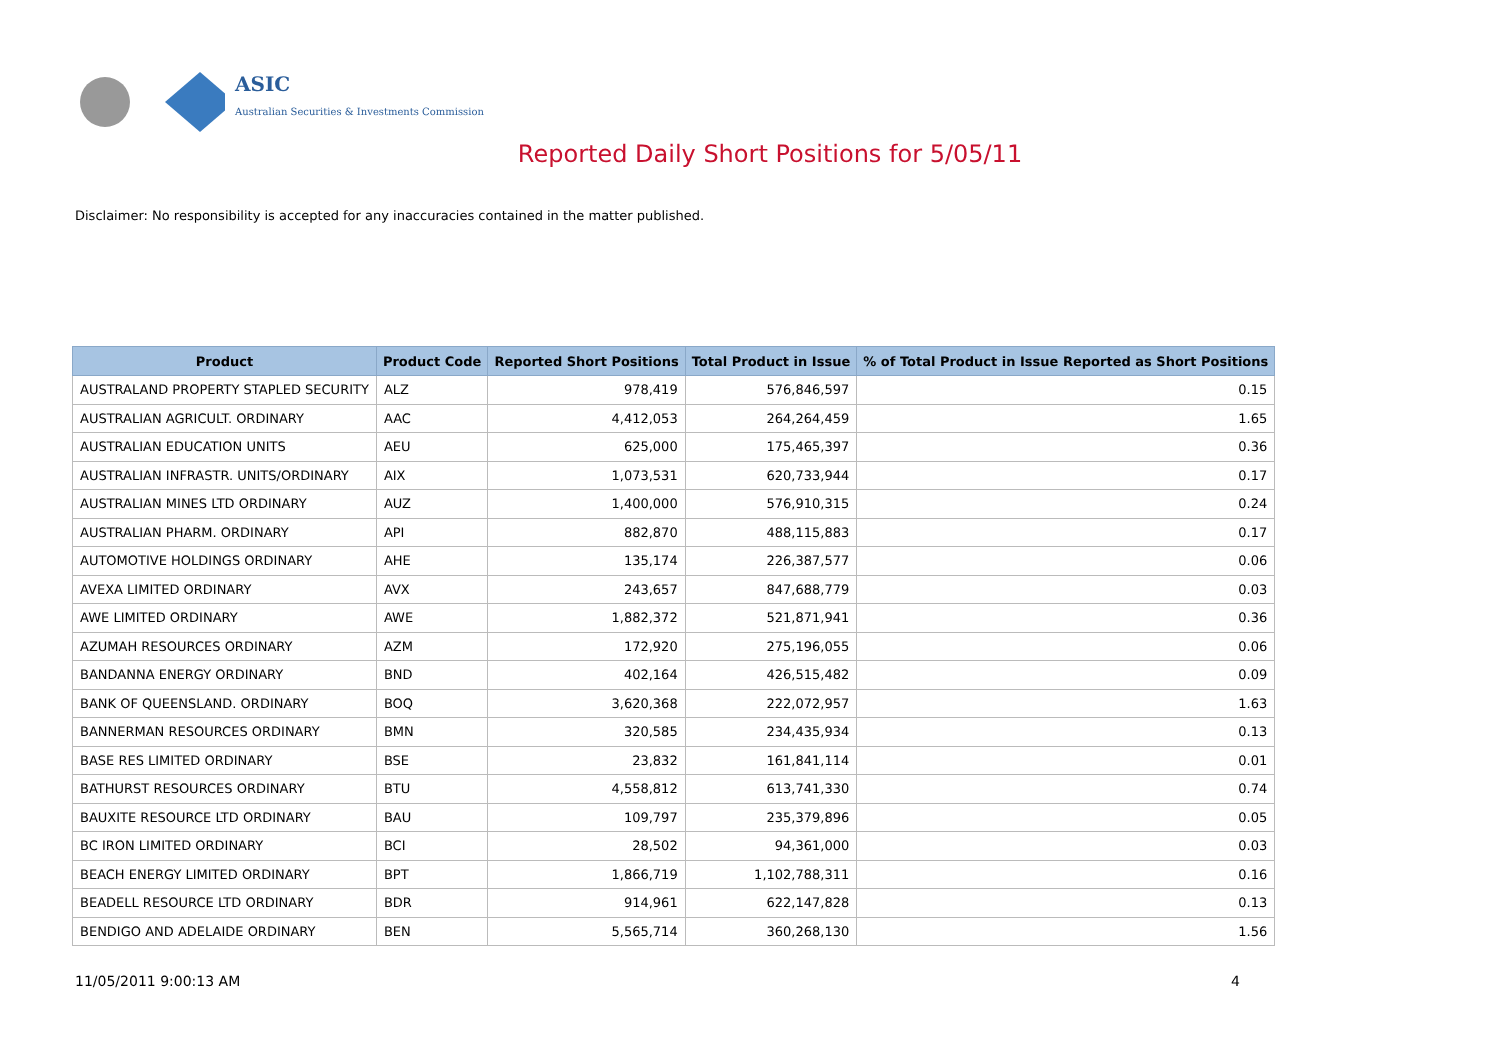ASIC
Australian Securities & Investments Commission
Reported Daily Short Positions for 5/05/11
Disclaimer: No responsibility is accepted for any inaccuracies contained in the matter published.
| Product | Product Code | Reported Short Positions | Total Product in Issue | % of Total Product in Issue Reported as Short Positions |
| --- | --- | --- | --- | --- |
| AUSTRALAND PROPERTY STAPLED SECURITY | ALZ | 978,419 | 576,846,597 | 0.15 |
| AUSTRALIAN AGRICULT. ORDINARY | AAC | 4,412,053 | 264,264,459 | 1.65 |
| AUSTRALIAN EDUCATION UNITS | AEU | 625,000 | 175,465,397 | 0.36 |
| AUSTRALIAN INFRASTR. UNITS/ORDINARY | AIX | 1,073,531 | 620,733,944 | 0.17 |
| AUSTRALIAN MINES LTD ORDINARY | AUZ | 1,400,000 | 576,910,315 | 0.24 |
| AUSTRALIAN PHARM. ORDINARY | API | 882,870 | 488,115,883 | 0.17 |
| AUTOMOTIVE HOLDINGS ORDINARY | AHE | 135,174 | 226,387,577 | 0.06 |
| AVEXA LIMITED ORDINARY | AVX | 243,657 | 847,688,779 | 0.03 |
| AWE LIMITED ORDINARY | AWE | 1,882,372 | 521,871,941 | 0.36 |
| AZUMAH RESOURCES ORDINARY | AZM | 172,920 | 275,196,055 | 0.06 |
| BANDANNA ENERGY ORDINARY | BND | 402,164 | 426,515,482 | 0.09 |
| BANK OF QUEENSLAND. ORDINARY | BOQ | 3,620,368 | 222,072,957 | 1.63 |
| BANNERMAN RESOURCES ORDINARY | BMN | 320,585 | 234,435,934 | 0.13 |
| BASE RES LIMITED ORDINARY | BSE | 23,832 | 161,841,114 | 0.01 |
| BATHURST RESOURCES ORDINARY | BTU | 4,558,812 | 613,741,330 | 0.74 |
| BAUXITE RESOURCE LTD ORDINARY | BAU | 109,797 | 235,379,896 | 0.05 |
| BC IRON LIMITED ORDINARY | BCI | 28,502 | 94,361,000 | 0.03 |
| BEACH ENERGY LIMITED ORDINARY | BPT | 1,866,719 | 1,102,788,311 | 0.16 |
| BEADELL RESOURCE LTD ORDINARY | BDR | 914,961 | 622,147,828 | 0.13 |
| BENDIGO AND ADELAIDE ORDINARY | BEN | 5,565,714 | 360,268,130 | 1.56 |
11/05/2011 9:00:13 AM 4